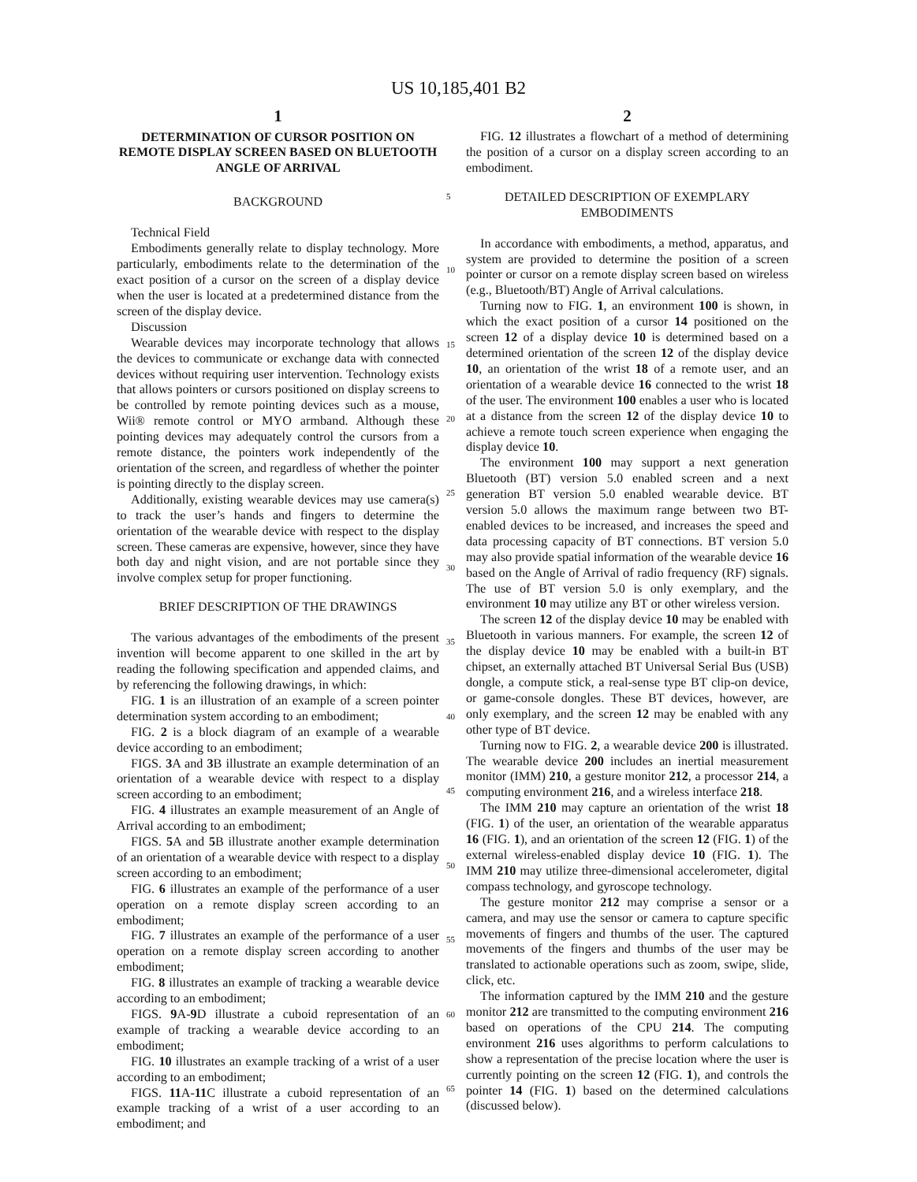US 10,185,401 B2
1
DETERMINATION OF CURSOR POSITION ON REMOTE DISPLAY SCREEN BASED ON BLUETOOTH ANGLE OF ARRIVAL
BACKGROUND
Technical Field
Embodiments generally relate to display technology. More particularly, embodiments relate to the determination of the exact position of a cursor on the screen of a display device when the user is located at a predetermined distance from the screen of the display device.
Discussion
Wearable devices may incorporate technology that allows the devices to communicate or exchange data with connected devices without requiring user intervention. Technology exists that allows pointers or cursors positioned on display screens to be controlled by remote pointing devices such as a mouse, Wii® remote control or MYO armband. Although these pointing devices may adequately control the cursors from a remote distance, the pointers work independently of the orientation of the screen, and regardless of whether the pointer is pointing directly to the display screen.
Additionally, existing wearable devices may use camera(s) to track the user’s hands and fingers to determine the orientation of the wearable device with respect to the display screen. These cameras are expensive, however, since they have both day and night vision, and are not portable since they involve complex setup for proper functioning.
BRIEF DESCRIPTION OF THE DRAWINGS
The various advantages of the embodiments of the present invention will become apparent to one skilled in the art by reading the following specification and appended claims, and by referencing the following drawings, in which:
FIG. 1 is an illustration of an example of a screen pointer determination system according to an embodiment;
FIG. 2 is a block diagram of an example of a wearable device according to an embodiment;
FIGS. 3 A and 3 B illustrate an example determination of an orientation of a wearable device with respect to a display screen according to an embodiment;
FIG. 4 illustrates an example measurement of an Angle of Arrival according to an embodiment;
FIGS. 5 A and 5 B illustrate another example determination of an orientation of a wearable device with respect to a display screen according to an embodiment;
FIG. 6 illustrates an example of the performance of a user operation on a remote display screen according to an embodiment;
FIG. 7 illustrates an example of the performance of a user operation on a remote display screen according to another embodiment;
FIG. 8 illustrates an example of tracking a wearable device according to an embodiment;
FIGS. 9 A-9 D illustrate a cuboid representation of an example of tracking a wearable device according to an embodiment;
FIG. 10 illustrates an example tracking of a wrist of a user according to an embodiment;
FIGS. 11 A-11 C illustrate a cuboid representation of an example tracking of a wrist of a user according to an embodiment; and
2
FIG. 12 illustrates a flowchart of a method of determining the position of a cursor on a display screen according to an embodiment.
DETAILED DESCRIPTION OF EXEMPLARY EMBODIMENTS
In accordance with embodiments, a method, apparatus, and system are provided to determine the position of a screen pointer or cursor on a remote display screen based on wireless (e.g., Bluetooth/BT) Angle of Arrival calculations.
Turning now to FIG. 1, an environment 100 is shown, in which the exact position of a cursor 14 positioned on the screen 12 of a display device 10 is determined based on a determined orientation of the screen 12 of the display device 10, an orientation of the wrist 18 of a remote user, and an orientation of a wearable device 16 connected to the wrist 18 of the user. The environment 100 enables a user who is located at a distance from the screen 12 of the display device 10 to achieve a remote touch screen experience when engaging the display device 10.
The environment 100 may support a next generation Bluetooth (BT) version 5.0 enabled screen and a next generation BT version 5.0 enabled wearable device. BT version 5.0 allows the maximum range between two BT-enabled devices to be increased, and increases the speed and data processing capacity of BT connections. BT version 5.0 may also provide spatial information of the wearable device 16 based on the Angle of Arrival of radio frequency (RF) signals. The use of BT version 5.0 is only exemplary, and the environment 10 may utilize any BT or other wireless version.
The screen 12 of the display device 10 may be enabled with Bluetooth in various manners. For example, the screen 12 of the display device 10 may be enabled with a built-in BT chipset, an externally attached BT Universal Serial Bus (USB) dongle, a compute stick, a real-sense type BT clip-on device, or game-console dongles. These BT devices, however, are only exemplary, and the screen 12 may be enabled with any other type of BT device.
Turning now to FIG. 2, a wearable device 200 is illustrated. The wearable device 200 includes an inertial measurement monitor (IMM) 210, a gesture monitor 212, a processor 214, a computing environment 216, and a wireless interface 218.
The IMM 210 may capture an orientation of the wrist 18 (FIG. 1) of the user, an orientation of the wearable apparatus 16 (FIG. 1), and an orientation of the screen 12 (FIG. 1) of the external wireless-enabled display device 10 (FIG. 1). The IMM 210 may utilize three-dimensional accelerometer, digital compass technology, and gyroscope technology.
The gesture monitor 212 may comprise a sensor or a camera, and may use the sensor or camera to capture specific movements of fingers and thumbs of the user. The captured movements of the fingers and thumbs of the user may be translated to actionable operations such as zoom, swipe, slide, click, etc.
The information captured by the IMM 210 and the gesture monitor 212 are transmitted to the computing environment 216 based on operations of the CPU 214. The computing environment 216 uses algorithms to perform calculations to show a representation of the precise location where the user is currently pointing on the screen 12 (FIG. 1), and controls the pointer 14 (FIG. 1) based on the determined calculations (discussed below).
5
10
15
20
25
30
35
40
45
50
55
60
65